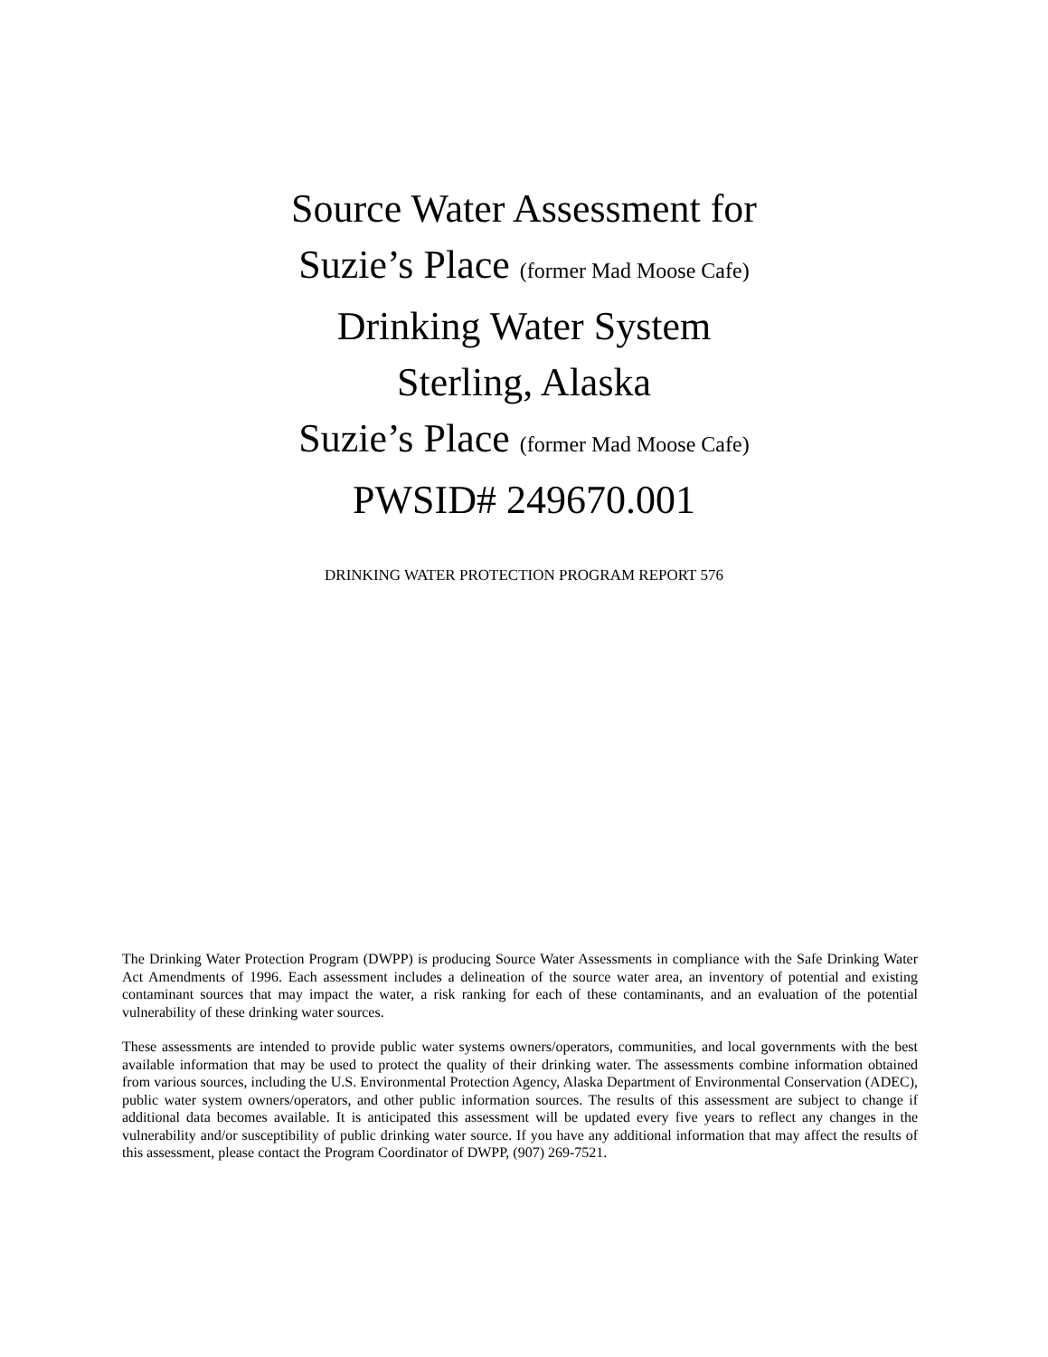Source Water Assessment for
Suzie’s Place (former Mad Moose Cafe)
Drinking Water System
Sterling, Alaska
Suzie’s Place (former Mad Moose Cafe)
PWSID# 249670.001
DRINKING WATER PROTECTION PROGRAM REPORT 576
The Drinking Water Protection Program (DWPP) is producing Source Water Assessments in compliance with the Safe Drinking Water Act Amendments of 1996. Each assessment includes a delineation of the source water area, an inventory of potential and existing contaminant sources that may impact the water, a risk ranking for each of these contaminants, and an evaluation of the potential vulnerability of these drinking water sources.
These assessments are intended to provide public water systems owners/operators, communities, and local governments with the best available information that may be used to protect the quality of their drinking water. The assessments combine information obtained from various sources, including the U.S. Environmental Protection Agency, Alaska Department of Environmental Conservation (ADEC), public water system owners/operators, and other public information sources. The results of this assessment are subject to change if additional data becomes available. It is anticipated this assessment will be updated every five years to reflect any changes in the vulnerability and/or susceptibility of public drinking water source. If you have any additional information that may affect the results of this assessment, please contact the Program Coordinator of DWPP, (907) 269-7521.